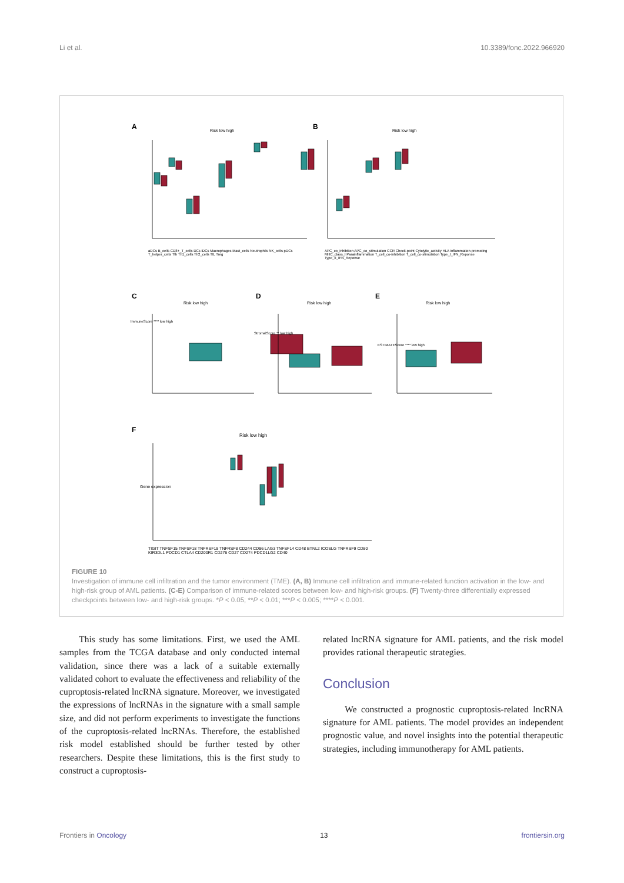Li et al. 10.3389/fonc.2022.966920
A B
C D E
F
Risk low high Risk low high
Risk low high Risk low high Risk low high
Risk low high
ImmuneScore **** low high
StromalScore ** low high
ESTIMATEScore **** low high
aDCs B_cells CD8+_T_cells DCs iDCs Macrophages Mast_cells Neutrophils NK_cells pDCs T_helper_cells Tfh Th1_cells Th2_cells TIL Treg
APC_co_inhibition APC_co_stimulation CCR Check-point Cytolytic_activity HLA Inflammation-promoting MHC_class_I Parainflammation T_cell_co-inhibition T_cell_co-stimulation Type_I_IFN_Reponse Type_II_IFN_Reponse
TIGIT TNFSF15 TNFSF18 TNFRSF18 TNFRSF8 CD244 CD86 LAG3 TNFSF14 CD48 BTNL2 ICOSLG TNFRSF9 CD80 KIR3DL1 PDCD1 CTLA4 CD200R1 CD276 CD27 CD274 PDCD1LG2 CD40
Gene expression
FIGURE 10
Investigation of immune cell infiltration and the tumor environment (TME). (A, B) Immune cell infiltration and immune-related function activation in the low- and high-risk group of AML patients. (C-E) Comparison of immune-related scores between low- and high-risk groups. (F) Twenty-three differentially expressed checkpoints between low- and high-risk groups. *P < 0.05; **P < 0.01; ***P < 0.005; ****P < 0.001.
This study has some limitations. First, we used the AML samples from the TCGA database and only conducted internal validation, since there was a lack of a suitable externally validated cohort to evaluate the effectiveness and reliability of the cuproptosis-related lncRNA signature. Moreover, we investigated the expressions of lncRNAs in the signature with a small sample size, and did not perform experiments to investigate the functions of the cuproptosis-related lncRNAs. Therefore, the established risk model established should be further tested by other researchers. Despite these limitations, this is the first study to construct a cuproptosis-
related lncRNA signature for AML patients, and the risk model provides rational therapeutic strategies.
Conclusion
We constructed a prognostic cuproptosis-related lncRNA signature for AML patients. The model provides an independent prognostic value, and novel insights into the potential therapeutic strategies, including immunotherapy for AML patients.
Frontiers in Oncology 13 frontiersin.org